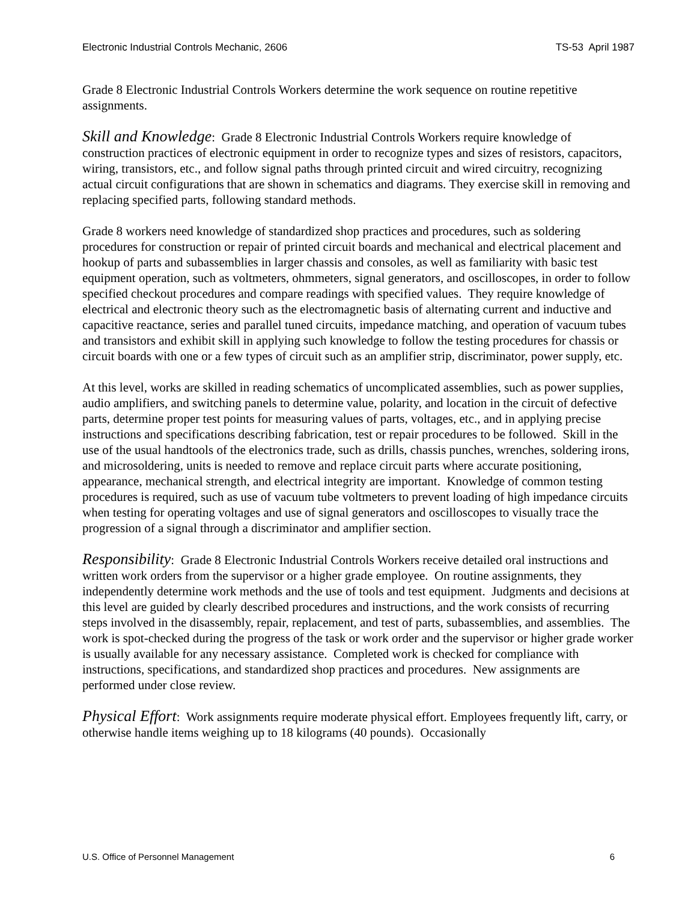Electronic Industrial Controls Mechanic, 2606 TS-53 April 1987
Grade 8 Electronic Industrial Controls Workers determine the work sequence on routine repetitive assignments.
Skill and Knowledge: Grade 8 Electronic Industrial Controls Workers require knowledge of construction practices of electronic equipment in order to recognize types and sizes of resistors, capacitors, wiring, transistors, etc., and follow signal paths through printed circuit and wired circuitry, recognizing actual circuit configurations that are shown in schematics and diagrams. They exercise skill in removing and replacing specified parts, following standard methods.
Grade 8 workers need knowledge of standardized shop practices and procedures, such as soldering procedures for construction or repair of printed circuit boards and mechanical and electrical placement and hookup of parts and subassemblies in larger chassis and consoles, as well as familiarity with basic test equipment operation, such as voltmeters, ohmmeters, signal generators, and oscilloscopes, in order to follow specified checkout procedures and compare readings with specified values. They require knowledge of electrical and electronic theory such as the electromagnetic basis of alternating current and inductive and capacitive reactance, series and parallel tuned circuits, impedance matching, and operation of vacuum tubes and transistors and exhibit skill in applying such knowledge to follow the testing procedures for chassis or circuit boards with one or a few types of circuit such as an amplifier strip, discriminator, power supply, etc.
At this level, works are skilled in reading schematics of uncomplicated assemblies, such as power supplies, audio amplifiers, and switching panels to determine value, polarity, and location in the circuit of defective parts, determine proper test points for measuring values of parts, voltages, etc., and in applying precise instructions and specifications describing fabrication, test or repair procedures to be followed. Skill in the use of the usual handtools of the electronics trade, such as drills, chassis punches, wrenches, soldering irons, and microsoldering, units is needed to remove and replace circuit parts where accurate positioning, appearance, mechanical strength, and electrical integrity are important. Knowledge of common testing procedures is required, such as use of vacuum tube voltmeters to prevent loading of high impedance circuits when testing for operating voltages and use of signal generators and oscilloscopes to visually trace the progression of a signal through a discriminator and amplifier section.
Responsibility: Grade 8 Electronic Industrial Controls Workers receive detailed oral instructions and written work orders from the supervisor or a higher grade employee. On routine assignments, they independently determine work methods and the use of tools and test equipment. Judgments and decisions at this level are guided by clearly described procedures and instructions, and the work consists of recurring steps involved in the disassembly, repair, replacement, and test of parts, subassemblies, and assemblies. The work is spot-checked during the progress of the task or work order and the supervisor or higher grade worker is usually available for any necessary assistance. Completed work is checked for compliance with instructions, specifications, and standardized shop practices and procedures. New assignments are performed under close review.
Physical Effort: Work assignments require moderate physical effort. Employees frequently lift, carry, or otherwise handle items weighing up to 18 kilograms (40 pounds). Occasionally
U.S. Office of Personnel Management 6